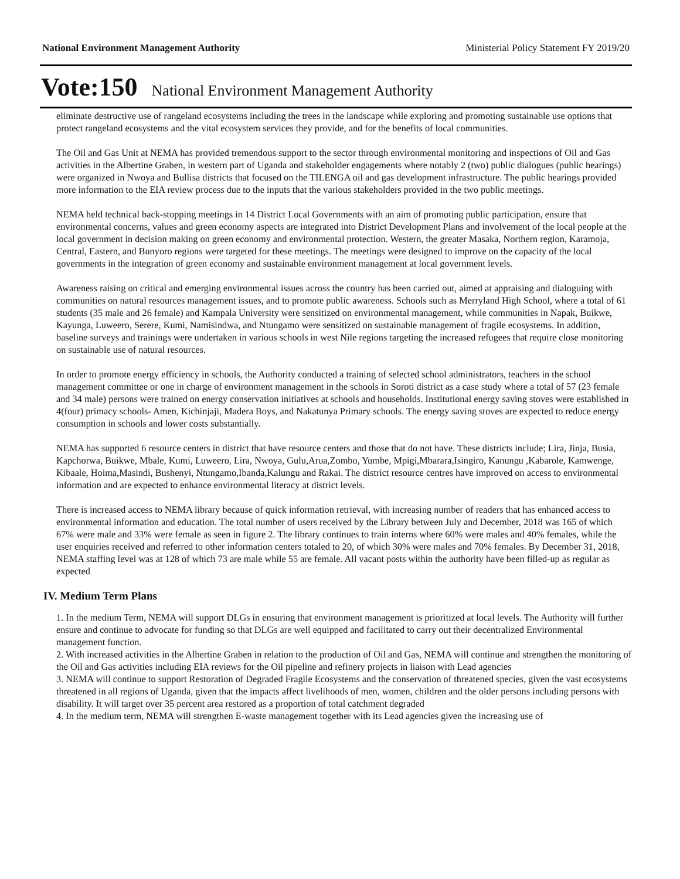National Environment Management Authority Ministerial Policy Statement FY 2019/20
Vote:150 National Environment Management Authority
eliminate destructive use of rangeland ecosystems including the trees in the landscape while exploring and promoting sustainable use options that protect rangeland ecosystems and the vital ecosystem services they provide, and for the benefits of local communities.
The Oil and Gas Unit at NEMA has provided tremendous support to the sector through environmental monitoring and inspections of Oil and Gas activities in the Albertine Graben, in western part of Uganda and stakeholder engagements where notably 2 (two) public dialogues (public hearings) were organized in Nwoya and Bullisa districts that focused on the TILENGA oil and gas development infrastructure. The public hearings provided more information to the EIA review process due to the inputs that the various stakeholders provided in the two public meetings.
NEMA held technical back-stopping meetings in 14 District Local Governments with an aim of promoting public participation, ensure that environmental concerns, values and green economy aspects are integrated into District Development Plans and involvement of the local people at the local government in decision making on green economy and environmental protection. Western, the greater Masaka, Northern region, Karamoja, Central, Eastern, and Bunyoro regions were targeted for these meetings. The meetings were designed to improve on the capacity of the local governments in the integration of green economy and sustainable environment management at local government levels.
Awareness raising on critical and emerging environmental issues across the country has been carried out, aimed at appraising and dialoguing with communities on natural resources management issues, and to promote public awareness. Schools such as Merryland High School, where a total of 61 students (35 male and 26 female) and Kampala University were sensitized on environmental management, while communities in Napak, Buikwe, Kayunga, Luweero, Serere, Kumi, Namisindwa, and Ntungamo were sensitized on sustainable management of fragile ecosystems. In addition, baseline surveys and trainings were undertaken in various schools in west Nile regions targeting the increased refugees that require close monitoring on sustainable use of natural resources.
In order to promote energy efficiency in schools, the Authority conducted a training of selected school administrators, teachers in the school management committee or one in charge of environment management in the schools in Soroti district as a case study where a total of 57 (23 female and 34 male) persons were trained on energy conservation initiatives at schools and households. Institutional energy saving stoves were established in 4(four) primacy schools- Amen, Kichinjaji, Madera Boys, and Nakatunya Primary schools. The energy saving stoves are expected to reduce energy consumption in schools and lower costs substantially.
NEMA has supported 6 resource centers in district that have resource centers and those that do not have. These districts include; Lira, Jinja, Busia, Kapchorwa, Buikwe, Mbale, Kumi, Luweero, Lira, Nwoya, Gulu,Arua,Zombo, Yumbe, Mpigi,Mbarara,Isingiro, Kanungu ,Kabarole, Kamwenge, Kibaale, Hoima,Masindi, Bushenyi, Ntungamo,Ibanda,Kalungu and Rakai. The district resource centres have improved on access to environmental information and are expected to enhance environmental literacy at district levels.
There is increased access to NEMA library because of quick information retrieval, with increasing number of readers that has enhanced access to environmental information and education. The total number of users received by the Library between July and December, 2018 was 165 of which 67% were male and 33% were female as seen in figure 2. The library continues to train interns where 60% were males and 40% females, while the user enquiries received and referred to other information centers totaled to 20, of which 30% were males and 70% females. By December 31, 2018, NEMA staffing level was at 128 of which 73 are male while 55 are female. All vacant posts within the authority have been filled-up as regular as expected
IV. Medium Term Plans
1. In the medium Term, NEMA will support DLGs in ensuring that environment management is prioritized at local levels. The Authority will further ensure and continue to advocate for funding so that DLGs are well equipped and facilitated to carry out their decentralized Environmental management function.
2. With increased activities in the Albertine Graben in relation to the production of Oil and Gas, NEMA will continue and strengthen the monitoring of the Oil and Gas activities including EIA reviews for the Oil pipeline and refinery projects in liaison with Lead agencies
3. NEMA will continue to support Restoration of Degraded Fragile Ecosystems and the conservation of threatened species, given the vast ecosystems threatened in all regions of Uganda, given that the impacts affect livelihoods of men, women, children and the older persons including persons with disability. It will target over 35 percent area restored as a proportion of total catchment degraded
4. In the medium term, NEMA will strengthen E-waste management together with its Lead agencies given the increasing use of